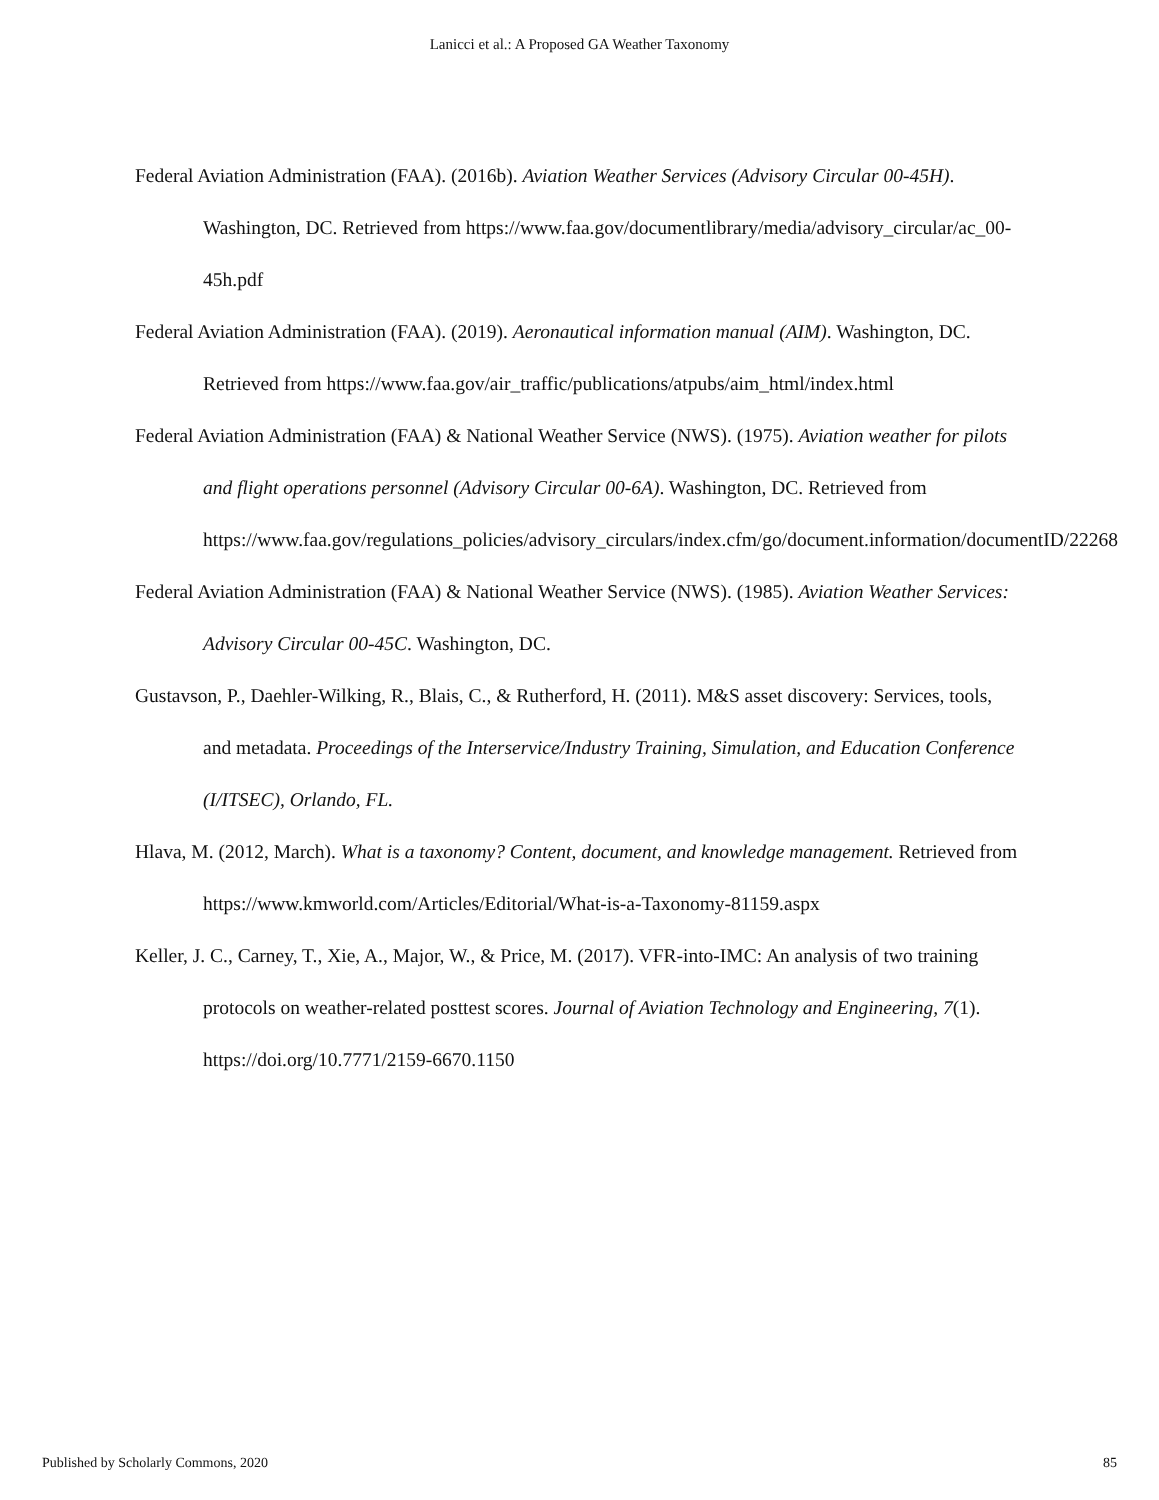Lanicci et al.: A Proposed GA Weather Taxonomy
Federal Aviation Administration (FAA). (2016b). Aviation Weather Services (Advisory Circular 00-45H). Washington, DC. Retrieved from https://www.faa.gov/documentlibrary/media/advisory_circular/ac_00-45h.pdf
Federal Aviation Administration (FAA). (2019). Aeronautical information manual (AIM). Washington, DC. Retrieved from https://www.faa.gov/air_traffic/publications/atpubs/aim_html/index.html
Federal Aviation Administration (FAA) & National Weather Service (NWS). (1975). Aviation weather for pilots and flight operations personnel (Advisory Circular 00-6A). Washington, DC. Retrieved from https://www.faa.gov/regulations_policies/advisory_circulars/index.cfm/go/document.information/documentID/22268
Federal Aviation Administration (FAA) & National Weather Service (NWS). (1985). Aviation Weather Services: Advisory Circular 00-45C. Washington, DC.
Gustavson, P., Daehler-Wilking, R., Blais, C., & Rutherford, H. (2011). M&S asset discovery: Services, tools, and metadata. Proceedings of the Interservice/Industry Training, Simulation, and Education Conference (I/ITSEC), Orlando, FL.
Hlava, M. (2012, March). What is a taxonomy? Content, document, and knowledge management. Retrieved from https://www.kmworld.com/Articles/Editorial/What-is-a-Taxonomy-81159.aspx
Keller, J. C., Carney, T., Xie, A., Major, W., & Price, M. (2017). VFR-into-IMC: An analysis of two training protocols on weather-related posttest scores. Journal of Aviation Technology and Engineering, 7(1). https://doi.org/10.7771/2159-6670.1150
Published by Scholarly Commons, 2020 85